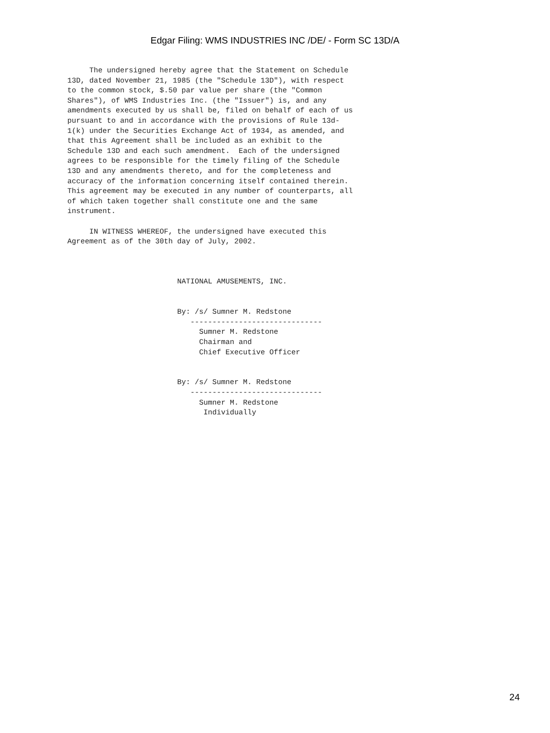Edgar Filing: WMS INDUSTRIES INC /DE/ - Form SC 13D/A
     The undersigned hereby agree that the Statement on Schedule
13D, dated November 21, 1985 (the "Schedule 13D"), with respect
to the common stock, $.50 par value per share (the "Common
Shares"), of WMS Industries Inc. (the "Issuer") is, and any
amendments executed by us shall be, filed on behalf of each of us
pursuant to and in accordance with the provisions of Rule 13d-
1(k) under the Securities Exchange Act of 1934, as amended, and
that this Agreement shall be included as an exhibit to the
Schedule 13D and each such amendment.  Each of the undersigned
agrees to be responsible for the timely filing of the Schedule
13D and any amendments thereto, and for the completeness and
accuracy of the information concerning itself contained therein.
This agreement may be executed in any number of counterparts, all
of which taken together shall constitute one and the same
instrument.

     IN WITNESS WHEREOF, the undersigned have executed this
Agreement as of the 30th day of July, 2002.



                         NATIONAL AMUSEMENTS, INC.


                         By: /s/ Sumner M. Redstone
                            ------------------------------
                              Sumner M. Redstone
                              Chairman and
                              Chief Executive Officer


                         By: /s/ Sumner M. Redstone
                            ------------------------------
                              Sumner M. Redstone
                               Individually
24